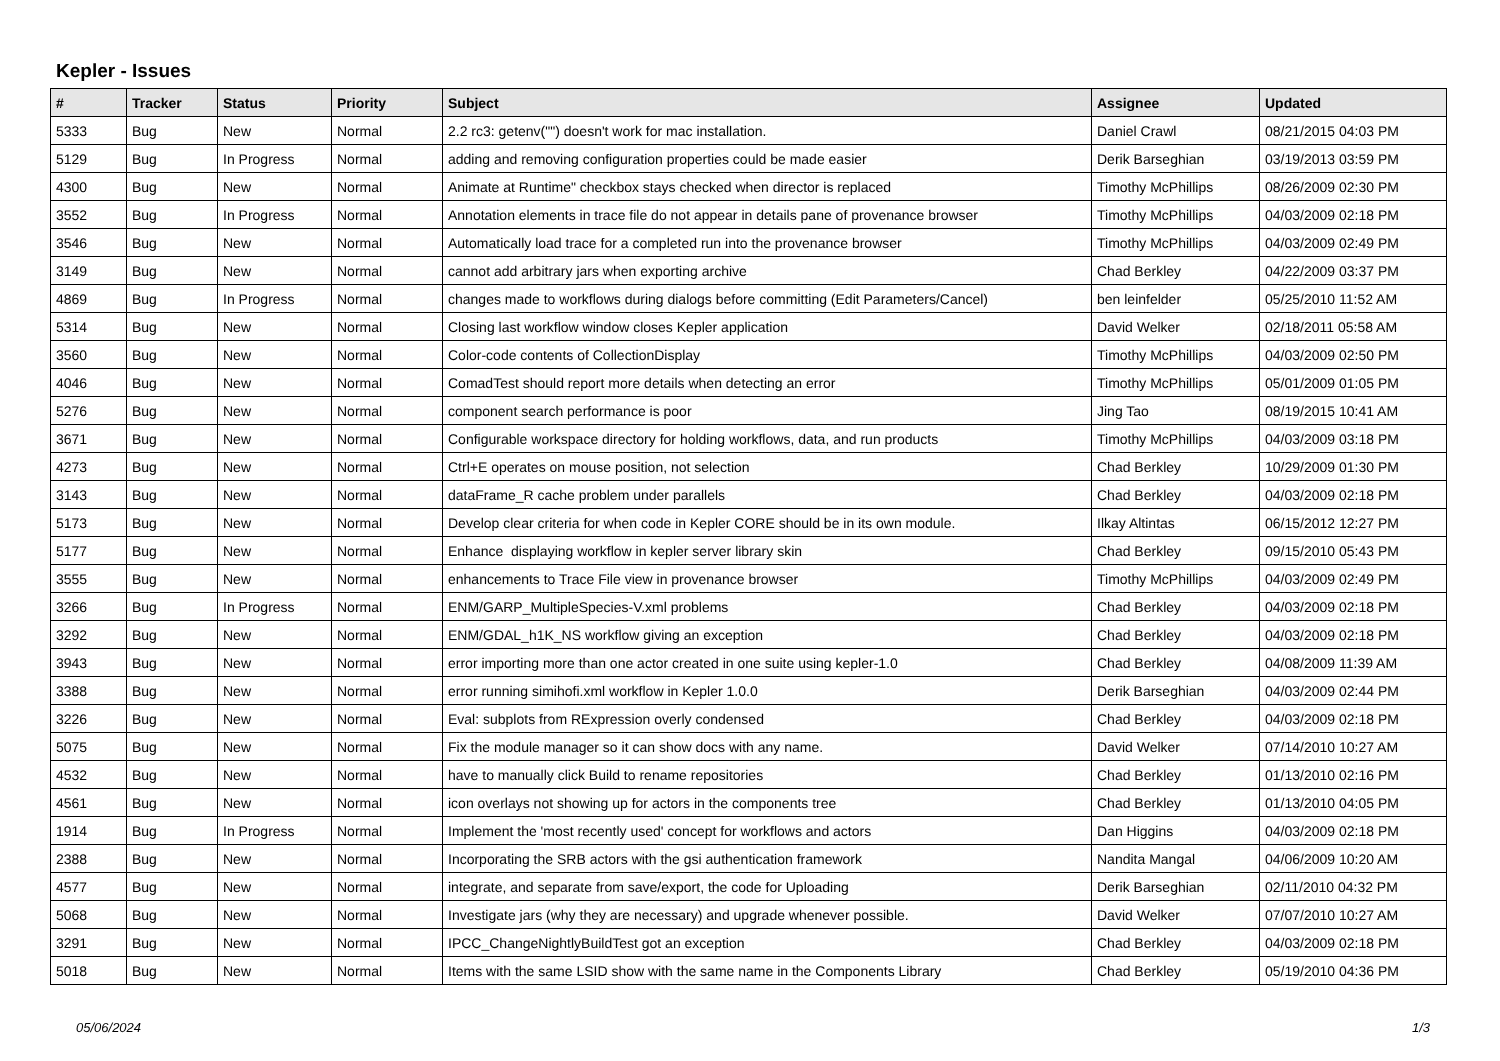Kepler - Issues
| # | Tracker | Status | Priority | Subject | Assignee | Updated |
| --- | --- | --- | --- | --- | --- | --- |
| 5333 | Bug | New | Normal | 2.2 rc3: getenv("") doesn't work for mac installation. | Daniel Crawl | 08/21/2015 04:03 PM |
| 5129 | Bug | In Progress | Normal | adding and removing configuration properties could be made easier | Derik Barseghian | 03/19/2013 03:59 PM |
| 4300 | Bug | New | Normal | Animate at Runtime" checkbox stays checked when director is replaced | Timothy McPhillips | 08/26/2009 02:30 PM |
| 3552 | Bug | In Progress | Normal | Annotation elements in trace file do not appear in details pane of provenance browser | Timothy McPhillips | 04/03/2009 02:18 PM |
| 3546 | Bug | New | Normal | Automatically load trace for a completed run into the provenance browser | Timothy McPhillips | 04/03/2009 02:49 PM |
| 3149 | Bug | New | Normal | cannot add arbitrary jars when exporting archive | Chad Berkley | 04/22/2009 03:37 PM |
| 4869 | Bug | In Progress | Normal | changes made to workflows during dialogs before committing (Edit Parameters/Cancel) | ben leinfelder | 05/25/2010 11:52 AM |
| 5314 | Bug | New | Normal | Closing last workflow window closes Kepler application | David Welker | 02/18/2011 05:58 AM |
| 3560 | Bug | New | Normal | Color-code contents of CollectionDisplay | Timothy McPhillips | 04/03/2009 02:50 PM |
| 4046 | Bug | New | Normal | ComadTest should report more details when detecting an error | Timothy McPhillips | 05/01/2009 01:05 PM |
| 5276 | Bug | New | Normal | component search performance is poor | Jing Tao | 08/19/2015 10:41 AM |
| 3671 | Bug | New | Normal | Configurable workspace directory for holding workflows, data, and run products | Timothy McPhillips | 04/03/2009 03:18 PM |
| 4273 | Bug | New | Normal | Ctrl+E operates on mouse position, not selection | Chad Berkley | 10/29/2009 01:30 PM |
| 3143 | Bug | New | Normal | dataFrame_R cache problem under parallels | Chad Berkley | 04/03/2009 02:18 PM |
| 5173 | Bug | New | Normal | Develop clear criteria for when code in Kepler CORE should be in its own module. | Ilkay Altintas | 06/15/2012 12:27 PM |
| 5177 | Bug | New | Normal | Enhance displaying workflow in kepler server library skin | Chad Berkley | 09/15/2010 05:43 PM |
| 3555 | Bug | New | Normal | enhancements to Trace File view in provenance browser | Timothy McPhillips | 04/03/2009 02:49 PM |
| 3266 | Bug | In Progress | Normal | ENM/GARP_MultipleSpecies-V.xml problems | Chad Berkley | 04/03/2009 02:18 PM |
| 3292 | Bug | New | Normal | ENM/GDAL_h1K_NS workflow giving an exception | Chad Berkley | 04/03/2009 02:18 PM |
| 3943 | Bug | New | Normal | error importing more than one actor created in one suite using kepler-1.0 | Chad Berkley | 04/08/2009 11:39 AM |
| 3388 | Bug | New | Normal | error running simihofi.xml workflow in Kepler 1.0.0 | Derik Barseghian | 04/03/2009 02:44 PM |
| 3226 | Bug | New | Normal | Eval: subplots from RExpression overly condensed | Chad Berkley | 04/03/2009 02:18 PM |
| 5075 | Bug | New | Normal | Fix the module manager so it can show docs with any name. | David Welker | 07/14/2010 10:27 AM |
| 4532 | Bug | New | Normal | have to manually click Build to rename repositories | Chad Berkley | 01/13/2010 02:16 PM |
| 4561 | Bug | New | Normal | icon overlays not showing up for actors in the components tree | Chad Berkley | 01/13/2010 04:05 PM |
| 1914 | Bug | In Progress | Normal | Implement the 'most recently used' concept for workflows and actors | Dan Higgins | 04/03/2009 02:18 PM |
| 2388 | Bug | New | Normal | Incorporating the SRB actors with the gsi authentication framework | Nandita Mangal | 04/06/2009 10:20 AM |
| 4577 | Bug | New | Normal | integrate, and separate from save/export, the code for Uploading | Derik Barseghian | 02/11/2010 04:32 PM |
| 5068 | Bug | New | Normal | Investigate jars (why they are necessary) and upgrade whenever possible. | David Welker | 07/07/2010 10:27 AM |
| 3291 | Bug | New | Normal | IPCC_ChangeNightlyBuildTest got an exception | Chad Berkley | 04/03/2009 02:18 PM |
| 5018 | Bug | New | Normal | Items with the same LSID show with the same name in the Components Library | Chad Berkley | 05/19/2010 04:36 PM |
05/06/2024 1/3